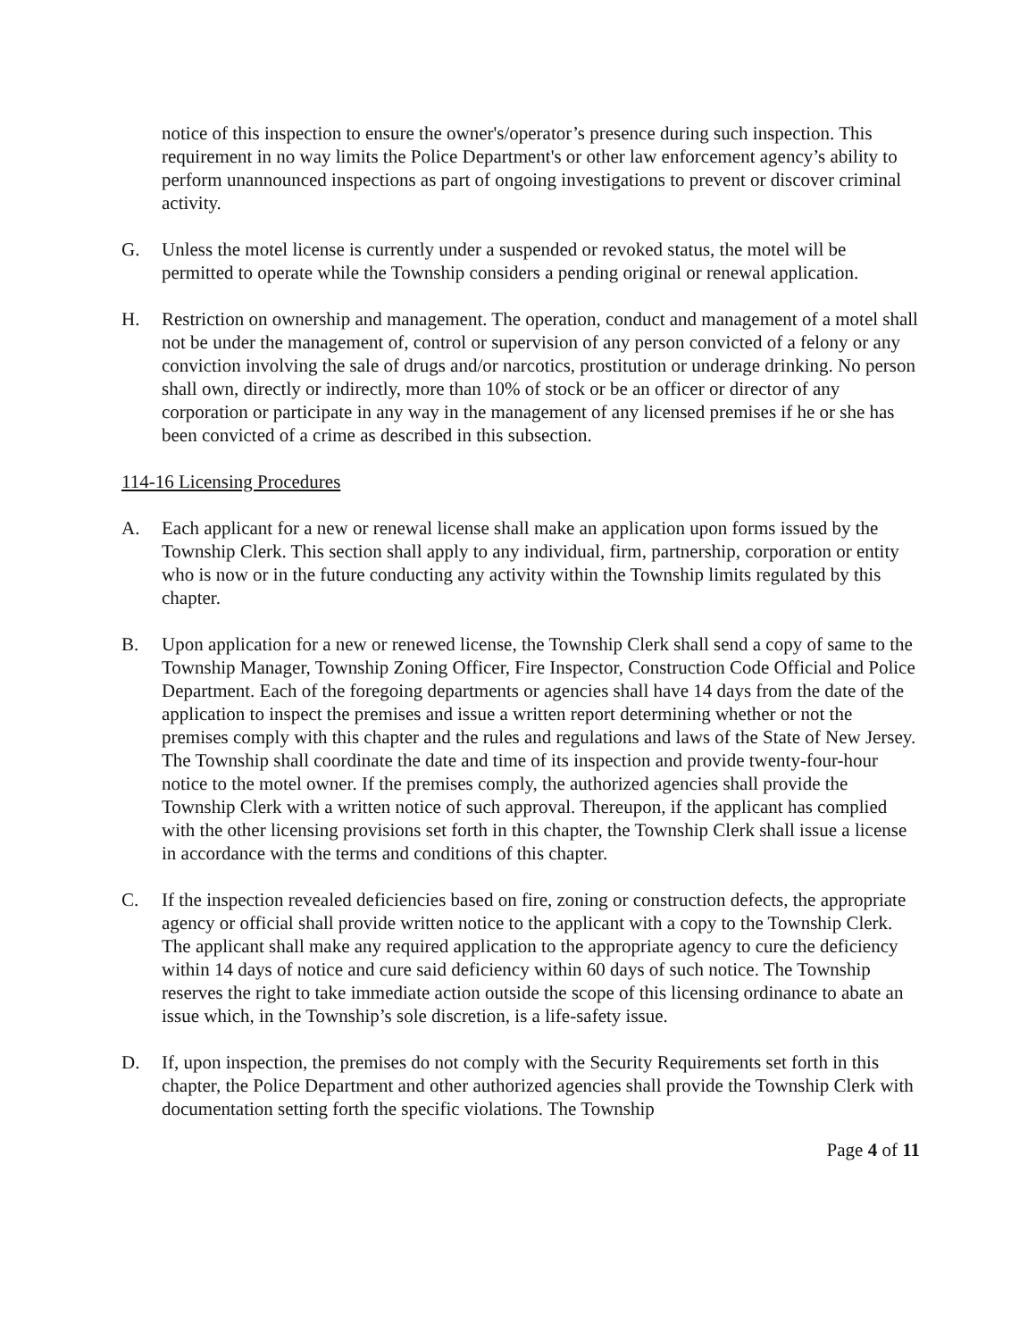notice of this inspection to ensure the owner's/operator’s presence during such inspection. This requirement in no way limits the Police Department's or other law enforcement agency’s ability to perform unannounced inspections as part of ongoing investigations to prevent or discover criminal activity.
G. Unless the motel license is currently under a suspended or revoked status, the motel will be permitted to operate while the Township considers a pending original or renewal application.
H. Restriction on ownership and management. The operation, conduct and management of a motel shall not be under the management of, control or supervision of any person convicted of a felony or any conviction involving the sale of drugs and/or narcotics, prostitution or underage drinking. No person shall own, directly or indirectly, more than 10% of stock or be an officer or director of any corporation or participate in any way in the management of any licensed premises if he or she has been convicted of a crime as described in this subsection.
114-16 Licensing Procedures
A. Each applicant for a new or renewal license shall make an application upon forms issued by the Township Clerk. This section shall apply to any individual, firm, partnership, corporation or entity who is now or in the future conducting any activity within the Township limits regulated by this chapter.
B. Upon application for a new or renewed license, the Township Clerk shall send a copy of same to the Township Manager, Township Zoning Officer, Fire Inspector, Construction Code Official and Police Department. Each of the foregoing departments or agencies shall have 14 days from the date of the application to inspect the premises and issue a written report determining whether or not the premises comply with this chapter and the rules and regulations and laws of the State of New Jersey. The Township shall coordinate the date and time of its inspection and provide twenty-four-hour notice to the motel owner. If the premises comply, the authorized agencies shall provide the Township Clerk with a written notice of such approval. Thereupon, if the applicant has complied with the other licensing provisions set forth in this chapter, the Township Clerk shall issue a license in accordance with the terms and conditions of this chapter.
C. If the inspection revealed deficiencies based on fire, zoning or construction defects, the appropriate agency or official shall provide written notice to the applicant with a copy to the Township Clerk. The applicant shall make any required application to the appropriate agency to cure the deficiency within 14 days of notice and cure said deficiency within 60 days of such notice. The Township reserves the right to take immediate action outside the scope of this licensing ordinance to abate an issue which, in the Township’s sole discretion, is a life-safety issue.
D. If, upon inspection, the premises do not comply with the Security Requirements set forth in this chapter, the Police Department and other authorized agencies shall provide the Township Clerk with documentation setting forth the specific violations. The Township
Page 4 of 11